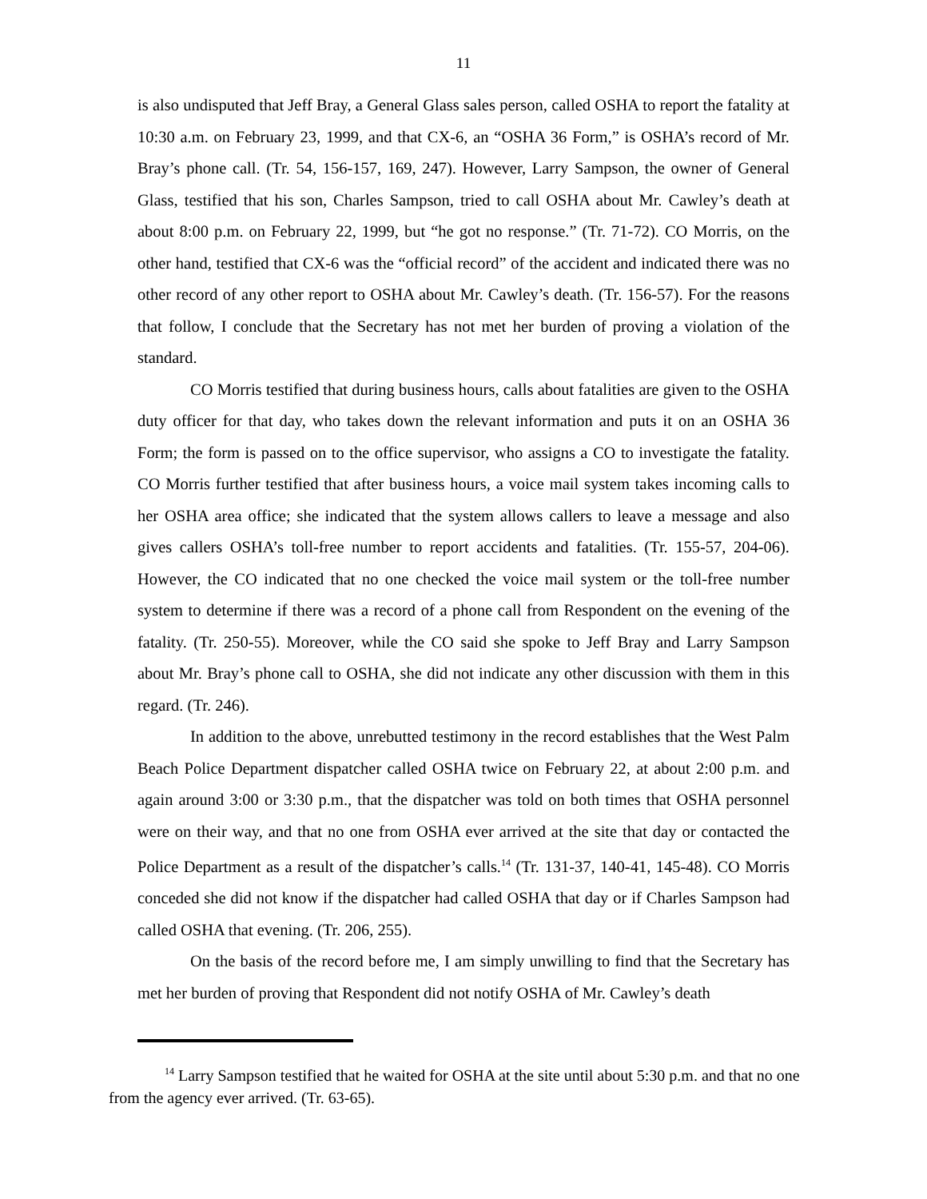11
is also undisputed that Jeff Bray, a General Glass sales person, called OSHA to report the fatality at 10:30 a.m. on February 23, 1999, and that CX-6, an “OSHA 36 Form,” is OSHA’s record of Mr. Bray’s phone call. (Tr. 54, 156-157, 169, 247). However, Larry Sampson, the owner of General Glass, testified that his son, Charles Sampson, tried to call OSHA about Mr. Cawley’s death at about 8:00 p.m. on February 22, 1999, but “he got no response.” (Tr. 71-72). CO Morris, on the other hand, testified that CX-6 was the “official record” of the accident and indicated there was no other record of any other report to OSHA about Mr. Cawley’s death. (Tr. 156-57). For the reasons that follow, I conclude that the Secretary has not met her burden of proving a violation of the standard.
CO Morris testified that during business hours, calls about fatalities are given to the OSHA duty officer for that day, who takes down the relevant information and puts it on an OSHA 36 Form; the form is passed on to the office supervisor, who assigns a CO to investigate the fatality. CO Morris further testified that after business hours, a voice mail system takes incoming calls to her OSHA area office; she indicated that the system allows callers to leave a message and also gives callers OSHA’s toll-free number to report accidents and fatalities. (Tr. 155-57, 204-06). However, the CO indicated that no one checked the voice mail system or the toll-free number system to determine if there was a record of a phone call from Respondent on the evening of the fatality. (Tr. 250-55). Moreover, while the CO said she spoke to Jeff Bray and Larry Sampson about Mr. Bray’s phone call to OSHA, she did not indicate any other discussion with them in this regard. (Tr. 246).
In addition to the above, unrebutted testimony in the record establishes that the West Palm Beach Police Department dispatcher called OSHA twice on February 22, at about 2:00 p.m. and again around 3:00 or 3:30 p.m., that the dispatcher was told on both times that OSHA personnel were on their way, and that no one from OSHA ever arrived at the site that day or contacted the Police Department as a result of the dispatcher’s calls.<sup>14</sup> (Tr. 131-37, 140-41, 145-48). CO Morris conceded she did not know if the dispatcher had called OSHA that day or if Charles Sampson had called OSHA that evening. (Tr. 206, 255).
On the basis of the record before me, I am simply unwilling to find that the Secretary has met her burden of proving that Respondent did not notify OSHA of Mr. Cawley’s death
<sup>14</sup> Larry Sampson testified that he waited for OSHA at the site until about 5:30 p.m. and that no one from the agency ever arrived. (Tr. 63-65).